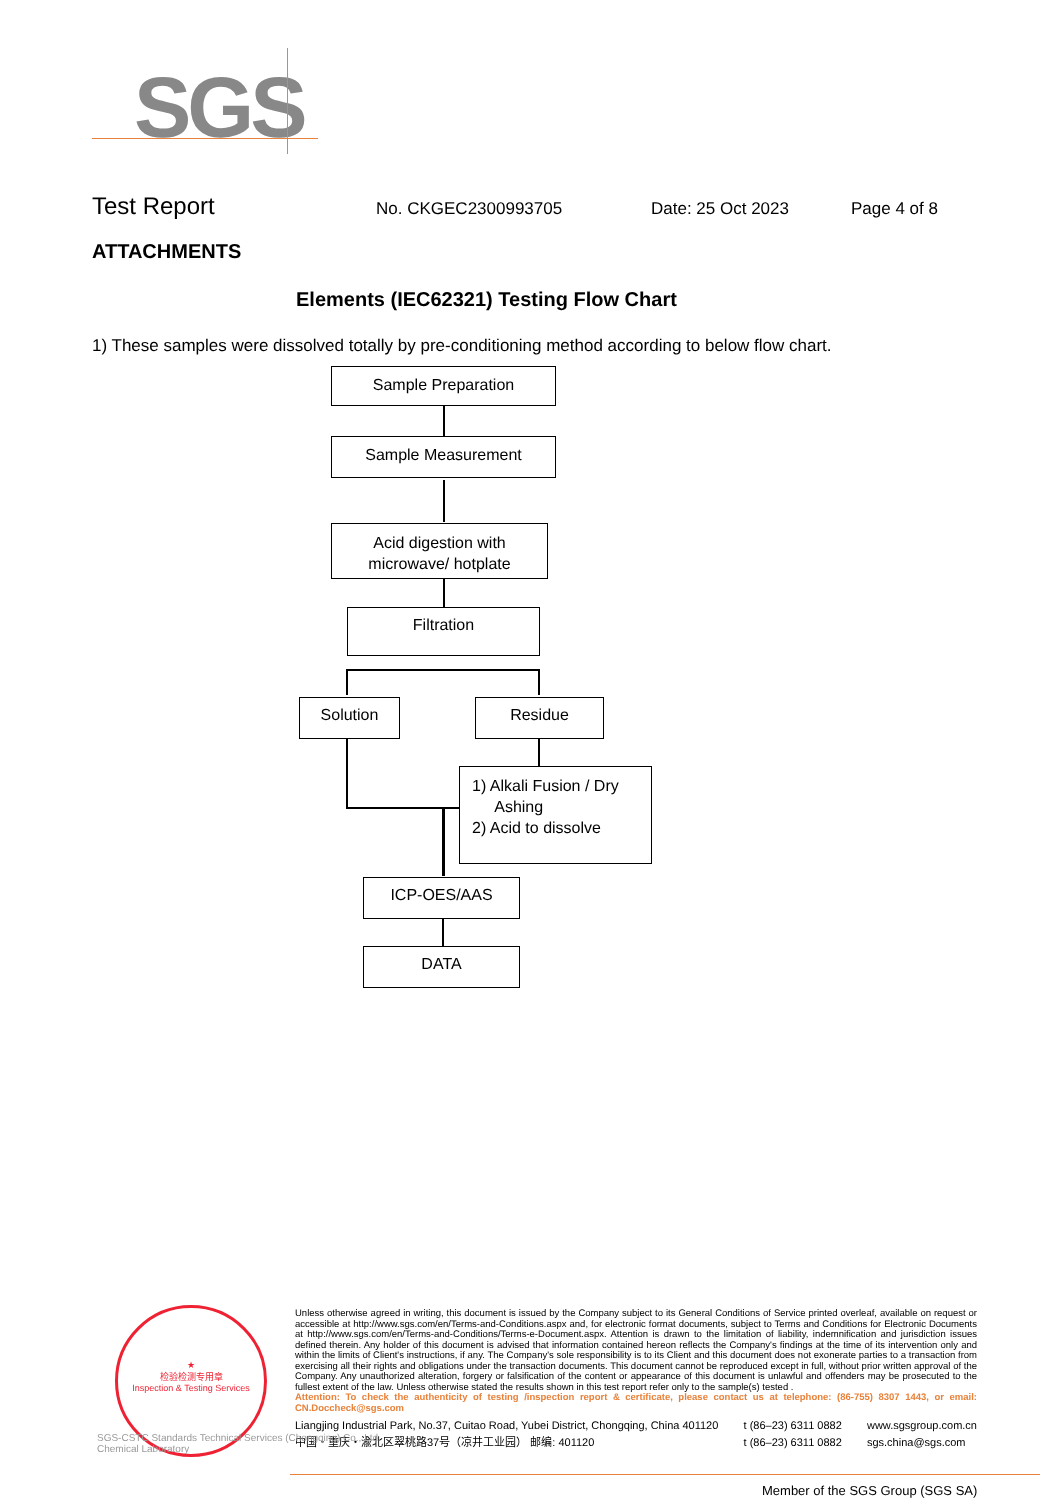SGS
Test Report
No. CKGEC2300993705 Date: 25 Oct 2023 Page 4 of 8
ATTACHMENTS
Elements (IEC62321) Testing Flow Chart
1) These samples were dissolved totally by pre-conditioning method according to below flow chart.
Sample Preparation
Sample Measurement
Acid digestion with
microwave/ hotplate
Filtration
Solution Residue
1) Alkali Fusion / Dry
Ashing
2) Acid to dissolve
ICP-OES/AAS
DATA
★
检验检测专用章
Inspection & Testing Services
Unless otherwise agreed in writing, this document is issued by the Company subject to its General Conditions of Service printed overleaf, available on request or accessible at http://www.sgs.com/en/Terms-and-Conditions.aspx and, for electronic format documents, subject to Terms and Conditions for Electronic Documents at http://www.sgs.com/en/Terms-and-Conditions/Terms-e-Document.aspx. Attention is drawn to the limitation of liability, indemnification and jurisdiction issues defined therein. Any holder of this document is advised that information contained hereon reflects the Company's findings at the time of its intervention only and within the limits of Client's instructions, if any. The Company's sole responsibility is to its Client and this document does not exonerate parties to a transaction from exercising all their rights and obligations under the transaction documents. This document cannot be reproduced except in full, without prior written approval of the Company. Any unauthorized alteration, forgery or falsification of the content or appearance of this document is unlawful and offenders may be prosecuted to the fullest extent of the law. Unless otherwise stated the results shown in this test report refer only to the sample(s) tested .
Attention: To check the authenticity of testing /inspection report & certificate, please contact us at telephone: (86-755) 8307 1443, or email: CN.Doccheck@sgs.com
Liangjing Industrial Park, No.37, Cuitao Road, Yubei District, Chongqing, China 401120
中国・重庆・渝北区翠桃路37号（凉井工业园） 邮编: 401120
t (86–23) 6311 0882
t (86–23) 6311 0882
www.sgsgroup.com.cn
sgs.china@sgs.com
SGS-CSTC Standards Technical Services (Chongqing) Co., Ltd.
Chemical Laboratory
Member of the SGS Group (SGS SA)